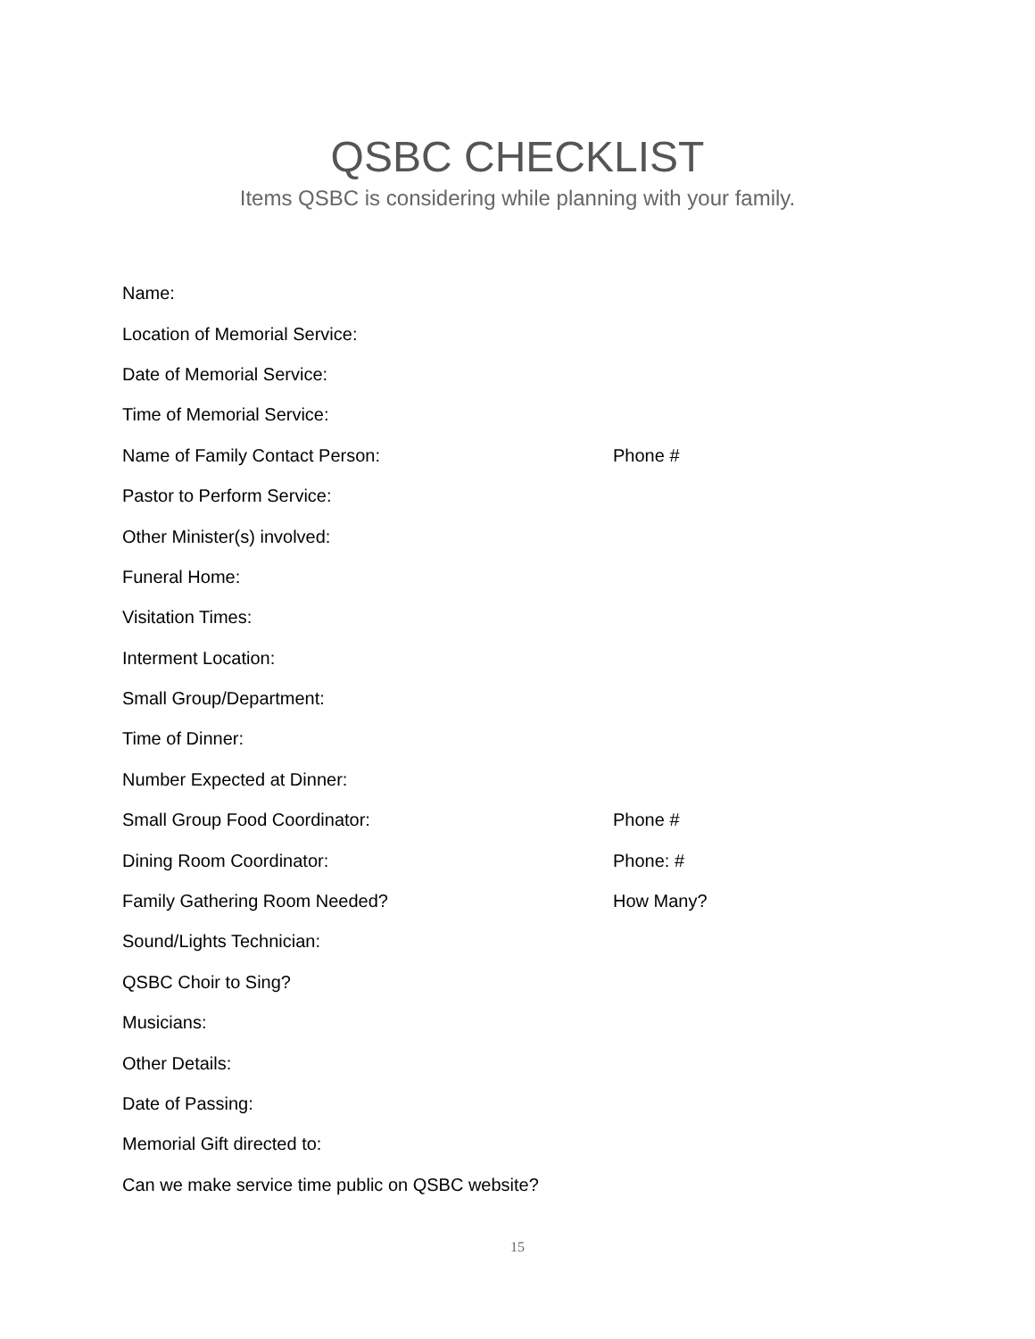QSBC CHECKLIST
Items QSBC is considering while planning with your family.
Name:
Location of Memorial Service:
Date of Memorial Service:
Time of Memorial Service:
Name of Family Contact Person: Phone #
Pastor to Perform Service:
Other Minister(s) involved:
Funeral Home:
Visitation Times:
Interment Location:
Small Group/Department:
Time of Dinner:
Number Expected at Dinner:
Small Group Food Coordinator: Phone #
Dining Room Coordinator: Phone: #
Family Gathering Room Needed? How Many?
Sound/Lights Technician:
QSBC Choir to Sing?
Musicians:
Other Details:
Date of Passing:
Memorial Gift directed to:
Can we make service time public on QSBC website?
15